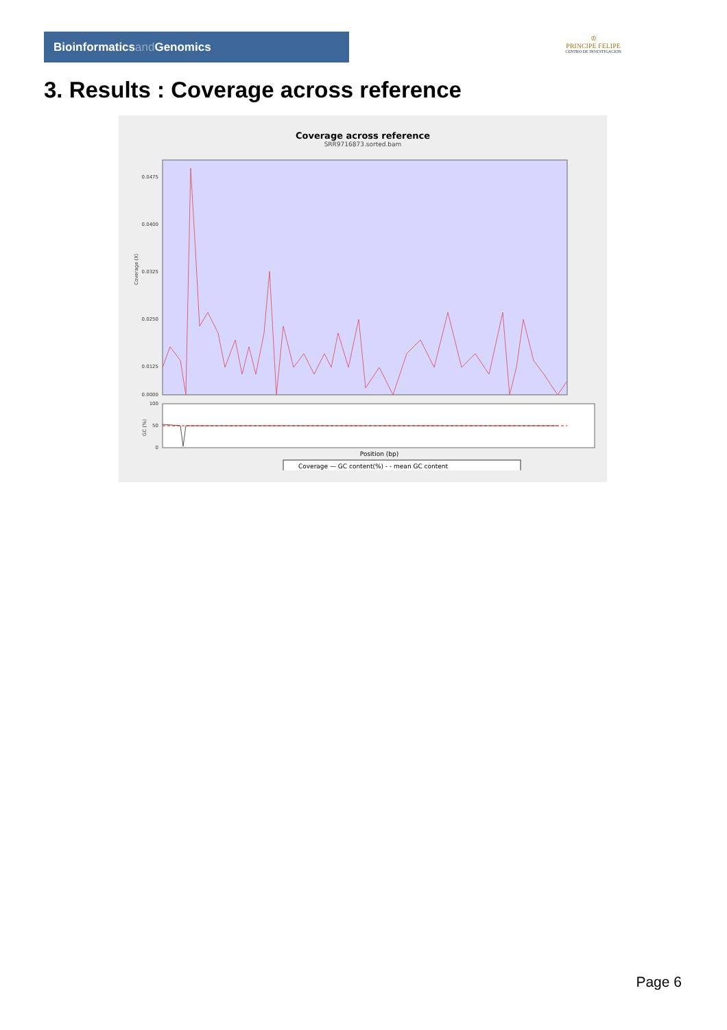Bioinformaticsand Genomics
♔
PRINCIPE FELIPE
CENTRO DE INVESTIGACION
3. Results : Coverage across reference
Coverage across reference
SRR9716873.sorted.bam
0.0475
0.0400
0.0325
0.0250
0.0125
0.0000
100
50
0
Coverage (X)
GC (%)
Position (bp)
Coverage — GC content(%) - - mean GC content
Page 6